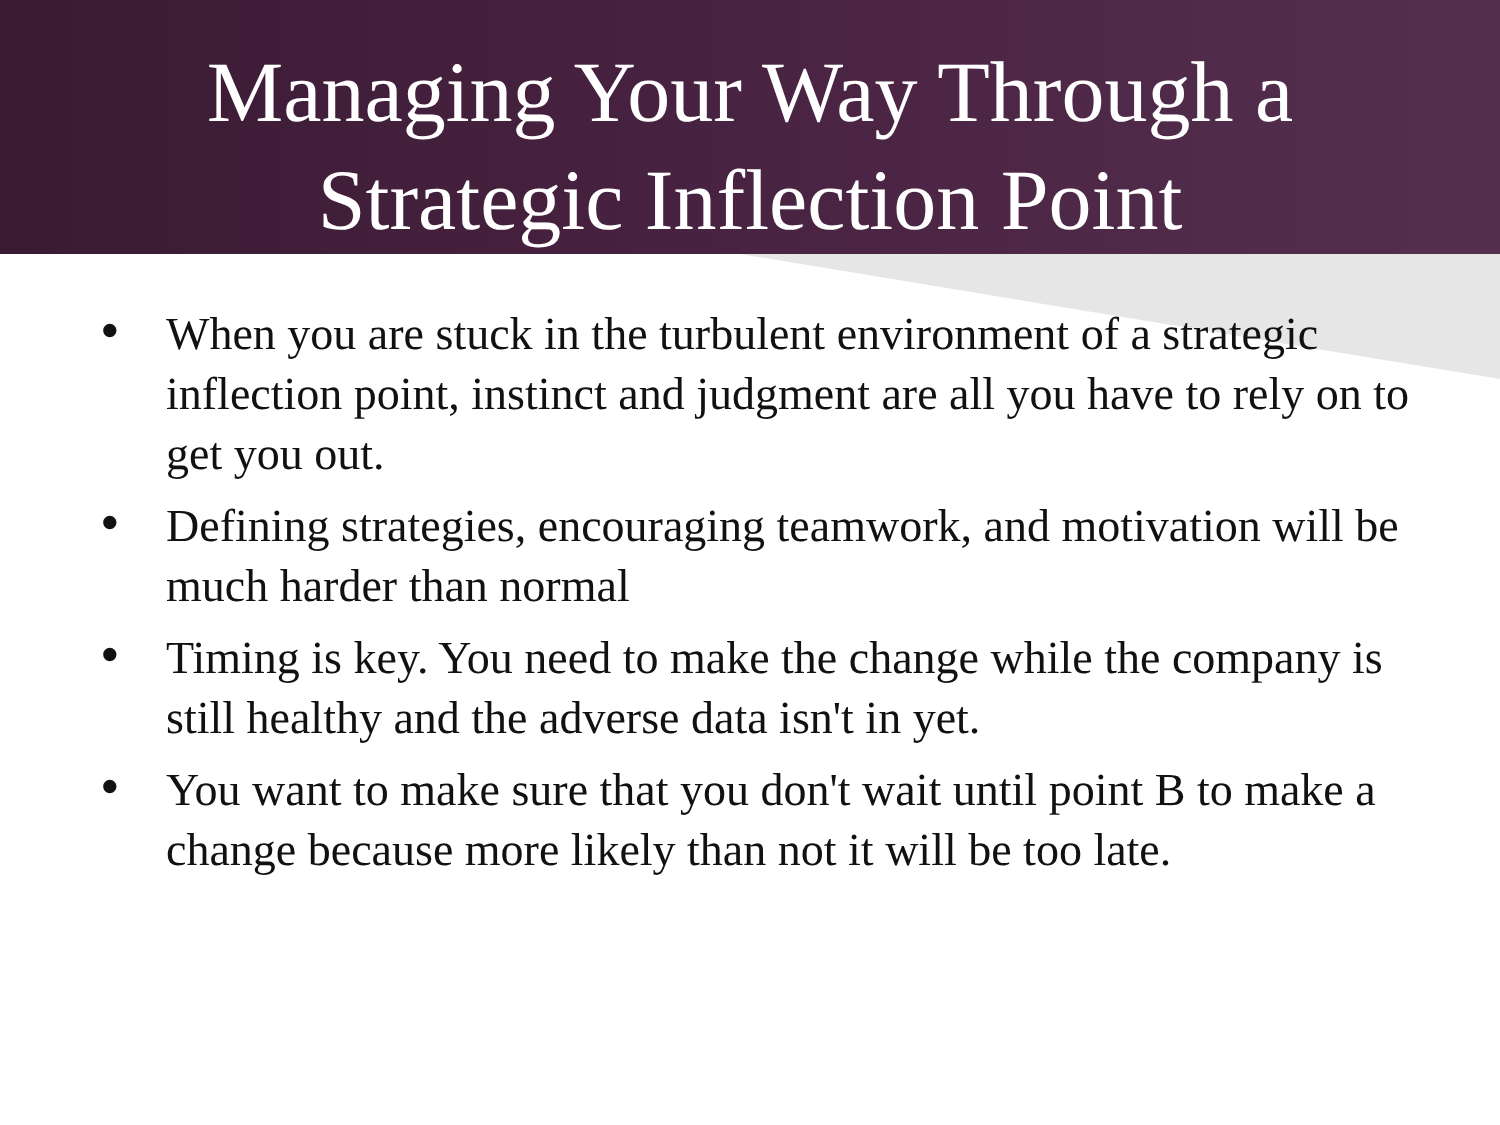Managing Your Way Through a
Strategic Inflection Point
• When you are stuck in the turbulent environment of a strategic inflection point, instinct and judgment are all you have to rely on to get you out.
• Defining strategies, encouraging teamwork, and motivation will be much harder than normal
• Timing is key. You need to make the change while the company is still healthy and the adverse data isn't in yet.
• You want to make sure that you don't wait until point B to make a change because more likely than not it will be too late.